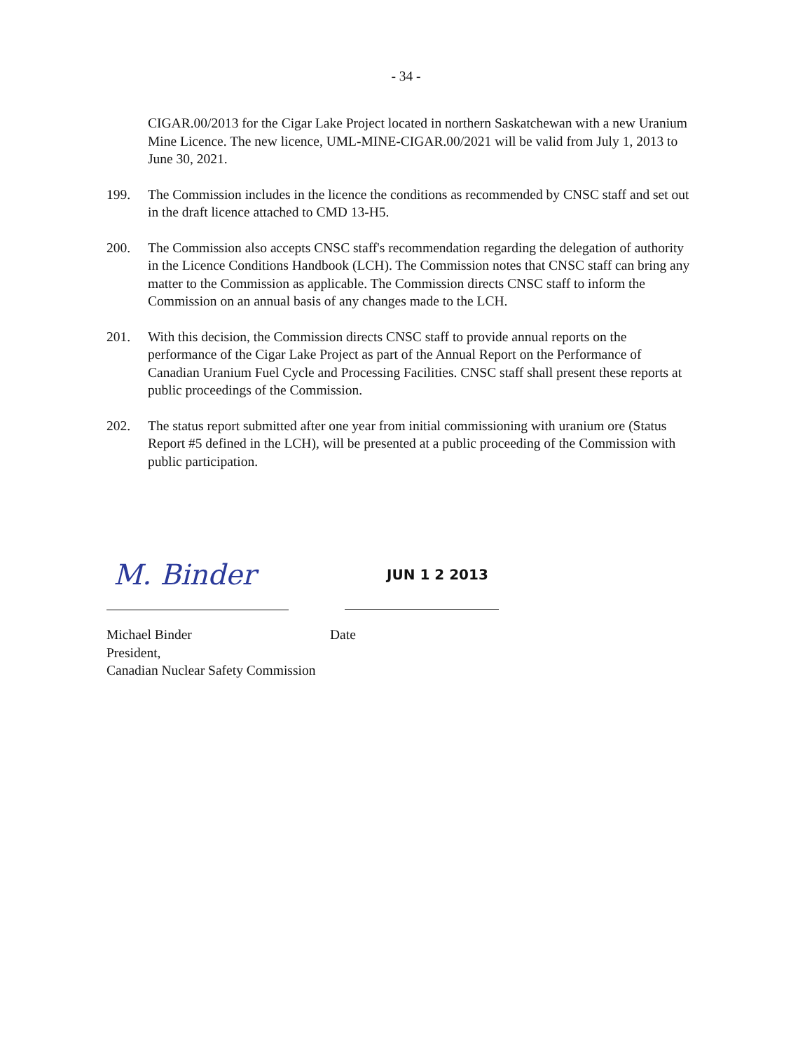- 34 -
CIGAR.00/2013 for the Cigar Lake Project located in northern Saskatchewan with a new Uranium Mine Licence. The new licence, UML-MINE-CIGAR.00/2021 will be valid from July 1, 2013 to June 30, 2021.
199. The Commission includes in the licence the conditions as recommended by CNSC staff and set out in the draft licence attached to CMD 13-H5.
200. The Commission also accepts CNSC staff's recommendation regarding the delegation of authority in the Licence Conditions Handbook (LCH). The Commission notes that CNSC staff can bring any matter to the Commission as applicable. The Commission directs CNSC staff to inform the Commission on an annual basis of any changes made to the LCH.
201. With this decision, the Commission directs CNSC staff to provide annual reports on the performance of the Cigar Lake Project as part of the Annual Report on the Performance of Canadian Uranium Fuel Cycle and Processing Facilities. CNSC staff shall present these reports at public proceedings of the Commission.
202. The status report submitted after one year from initial commissioning with uranium ore (Status Report #5 defined in the LCH), will be presented at a public proceeding of the Commission with public participation.
M. Binder
JUN 1 2 2013
Michael Binder
President,
Canadian Nuclear Safety Commission
Date